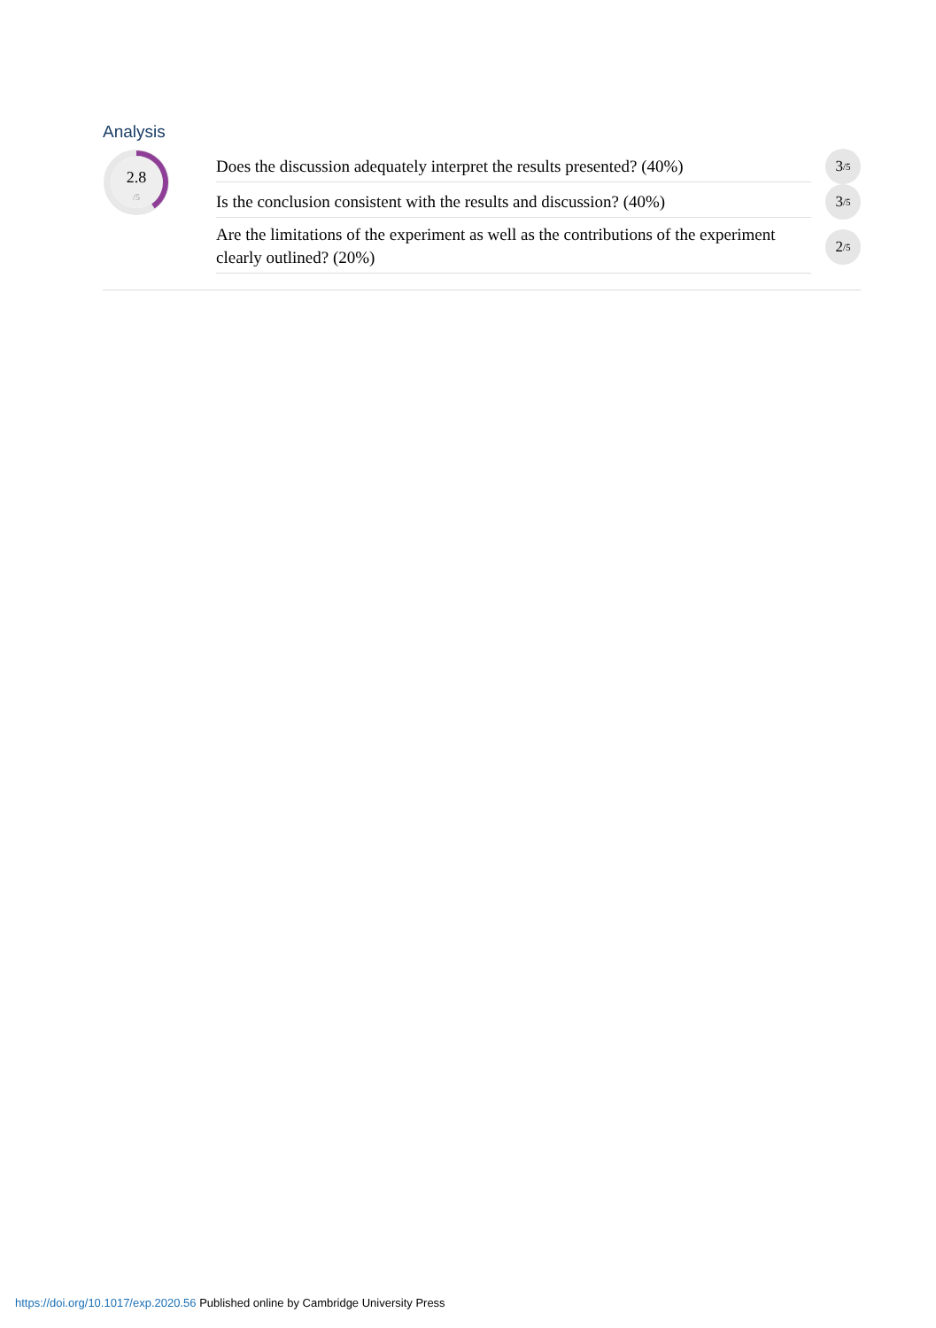Analysis
2.8
/5
Does the discussion adequately interpret the results presented? (40%)
3 /5
Is the conclusion consistent with the results and discussion? (40%)
3 /5
Are the limitations of the experiment as well as the contributions of the experiment clearly outlined? (20%)
2 /5
https://doi.org/10.1017/exp.2020.56 Published online by Cambridge University Press